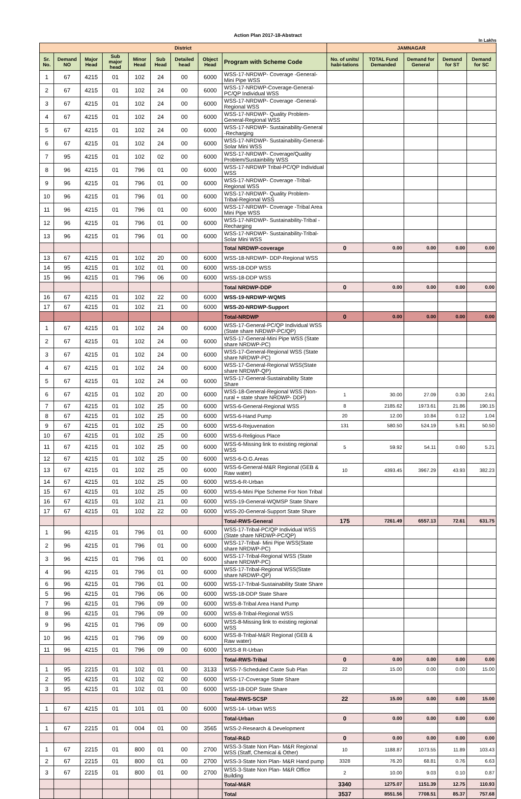Action Plan 2017-18-Abstract
In Lakhs
| District | | | | | | | | | JAMNAGAR | | | | |
| --- | --- | --- | --- | --- | --- | --- | --- | --- | --- | --- | --- | --- | --- |
| Sr. No. | Demand NO | Major Head | Sub major head | Minor Head | Sub Head | Detailed head | Object Head | Program with Scheme Code | No. of units/ habi-tations | TOTAL Fund Demanded | Demand for General | Demand for ST | Demand for SC |
| 1 | 67 | 4215 | 01 | 102 | 24 | 00 | 6000 | WSS-17-NRDWP- Coverage -General-Mini Pipe WSS | | | | | |
| 2 | 67 | 4215 | 01 | 102 | 24 | 00 | 6000 | WSS-17-NRDWP-Coverage-General-PC/QP Individual WSS | | | | | |
| 3 | 67 | 4215 | 01 | 102 | 24 | 00 | 6000 | WSS-17-NRDWP- Coverage -General-Regional WSS | | | | | |
| 4 | 67 | 4215 | 01 | 102 | 24 | 00 | 6000 | WSS-17-NRDWP- Quality Problem-General-Regional WSS | | | | | |
| 5 | 67 | 4215 | 01 | 102 | 24 | 00 | 6000 | WSS-17-NRDWP- Sustainability-General -Recharging | | | | | |
| 6 | 67 | 4215 | 01 | 102 | 24 | 00 | 6000 | WSS-17-NRDWP- Sustainability-General-Solar Mini WSS | | | | | |
| 7 | 95 | 4215 | 01 | 102 | 02 | 00 | 6000 | WSS-17-NRDWP- Coverage/Quality Problem/Sustainbility WSS | | | | | |
| 8 | 96 | 4215 | 01 | 796 | 01 | 00 | 6000 | WSS-17-NRDWP Tribal-PC/QP Individual WSS | | | | | |
| 9 | 96 | 4215 | 01 | 796 | 01 | 00 | 6000 | WSS-17-NRDWP- Coverage -Tribal-Regional WSS | | | | | |
| 10 | 96 | 4215 | 01 | 796 | 01 | 00 | 6000 | WSS-17-NRDWP- Quality Problem-Tribal-Regional WSS | | | | | |
| 11 | 96 | 4215 | 01 | 796 | 01 | 00 | 6000 | WSS-17-NRDWP- Coverage -Tribal Area Mini Pipe WSS | | | | | |
| 12 | 96 | 4215 | 01 | 796 | 01 | 00 | 6000 | WSS-17-NRDWP- Sustainability-Tribal -Recharging | | | | | |
| 13 | 96 | 4215 | 01 | 796 | 01 | 00 | 6000 | WSS-17-NRDWP- Sustainability-Tribal-Solar Mini WSS | | | | | |
| | | | | | | | | Total NRDWP-coverage | 0 | 0.00 | 0.00 | 0.00 | 0.00 |
| 13 | 67 | 4215 | 01 | 102 | 20 | 00 | 6000 | WSS-18-NRDWP- DDP-Regional WSS | | | | | |
| 14 | 95 | 4215 | 01 | 102 | 01 | 00 | 6000 | WSS-18-DDP WSS | | | | | |
| 15 | 96 | 4215 | 01 | 796 | 06 | 00 | 6000 | WSS-18-DDP WSS | | | | | |
| | | | | | | | | Total NRDWP-DDP | 0 | 0.00 | 0.00 | 0.00 | 0.00 |
| 16 | 67 | 4215 | 01 | 102 | 22 | 00 | 6000 | WSS-19-NRDWP-WQMS | | | | | |
| 17 | 67 | 4215 | 01 | 102 | 21 | 00 | 6000 | WSS-20-NRDWP-Support | | | | | |
| | | | | | | | | Total-NRDWP | 0 | 0.00 | 0.00 | 0.00 | 0.00 |
| 1 | 67 | 4215 | 01 | 102 | 24 | 00 | 6000 | WSS-17-General-PC/QP Individual WSS (State share NRDWP-PC/QP) | | | | | |
| 2 | 67 | 4215 | 01 | 102 | 24 | 00 | 6000 | WSS-17-General-Mini Pipe WSS (State share NRDWP-PC) | | | | | |
| 3 | 67 | 4215 | 01 | 102 | 24 | 00 | 6000 | WSS-17-General-Regional WSS (State share NRDWP-PC) | | | | | |
| 4 | 67 | 4215 | 01 | 102 | 24 | 00 | 6000 | WSS-17-General-Regional WSS(State share NRDWP-QP) | | | | | |
| 5 | 67 | 4215 | 01 | 102 | 24 | 00 | 6000 | WSS-17-General-Sustainability State Share | | | | | |
| 6 | 67 | 4215 | 01 | 102 | 20 | 00 | 6000 | WSS-18-General-Regional WSS (Non-rural + state share NRDWP- DDP) | 1 | 30.00 | 27.09 | 0.30 | 2.61 |
| 7 | 67 | 4215 | 01 | 102 | 25 | 00 | 6000 | WSS-6-General-Regional WSS | 8 | 2185.62 | 1973.61 | 21.86 | 190.15 |
| 8 | 67 | 4215 | 01 | 102 | 25 | 00 | 6000 | WSS-6-Hand Pump | 20 | 12.00 | 10.84 | 0.12 | 1.04 |
| 9 | 67 | 4215 | 01 | 102 | 25 | 00 | 6000 | WSS-6-Rejuvenation | 131 | 580.50 | 524.19 | 5.81 | 50.50 |
| 10 | 67 | 4215 | 01 | 102 | 25 | 00 | 6000 | WSS-6-Religious Place | | | | | |
| 11 | 67 | 4215 | 01 | 102 | 25 | 00 | 6000 | WSS-6-Missing link to existing regional WSS | 5 | 59.92 | 54.11 | 0.60 | 5.21 |
| 12 | 67 | 4215 | 01 | 102 | 25 | 00 | 6000 | WSS-6-O.G.Areas | | | | | |
| 13 | 67 | 4215 | 01 | 102 | 25 | 00 | 6000 | WSS-6-General-M&R Regional (GEB & Raw water) | 10 | 4393.45 | 3967.29 | 43.93 | 382.23 |
| 14 | 67 | 4215 | 01 | 102 | 25 | 00 | 6000 | WSS-6-R-Urban | | | | | |
| 15 | 67 | 4215 | 01 | 102 | 25 | 00 | 6000 | WSS-6-Mini Pipe Scheme For Non Tribal | | | | | |
| 16 | 67 | 4215 | 01 | 102 | 21 | 00 | 6000 | WSS-19-General-WQMSP State Share | | | | | |
| 17 | 67 | 4215 | 01 | 102 | 22 | 00 | 6000 | WSS-20-General-Support State Share | | | | | |
| | | | | | | | | Total-RWS-General | 175 | 7261.49 | 6557.13 | 72.61 | 631.75 |
| 1 | 96 | 4215 | 01 | 796 | 01 | 00 | 6000 | WSS-17-Tribal-PC/QP Individual WSS (State share NRDWP-PC/QP) | | | | | |
| 2 | 96 | 4215 | 01 | 796 | 01 | 00 | 6000 | WSS-17-Tribal- Mini Pipe WSS(State share NRDWP-PC) | | | | | |
| 3 | 96 | 4215 | 01 | 796 | 01 | 00 | 6000 | WSS-17-Tribal-Regional WSS (State share NRDWP-PC) | | | | | |
| 4 | 96 | 4215 | 01 | 796 | 01 | 00 | 6000 | WSS-17-Tribal-Regional WSS(State share NRDWP-QP) | | | | | |
| 6 | 96 | 4215 | 01 | 796 | 01 | 00 | 6000 | WSS-17-Tribal-Sustainability State Share | | | | | |
| 5 | 96 | 4215 | 01 | 796 | 06 | 00 | 6000 | WSS-18-DDP State Share | | | | | |
| 7 | 96 | 4215 | 01 | 796 | 09 | 00 | 6000 | WSS-8-Tribal Area Hand Pump | | | | | |
| 8 | 96 | 4215 | 01 | 796 | 09 | 00 | 6000 | WSS-8-Tribal-Regional WSS | | | | | |
| 9 | 96 | 4215 | 01 | 796 | 09 | 00 | 6000 | WSS-8-Missing link to existing regional WSS | | | | | |
| 10 | 96 | 4215 | 01 | 796 | 09 | 00 | 6000 | WSS-8-Tribal-M&R Regional (GEB & Raw water) | | | | | |
| 11 | 96 | 4215 | 01 | 796 | 09 | 00 | 6000 | WSS-8 R-Urban | | | | | |
| | | | | | | | | Total-RWS-Tribal | 0 | 0.00 | 0.00 | 0.00 | 0.00 |
| 1 | 95 | 2215 | 01 | 102 | 01 | 00 | 3133 | WSS-7-Scheduled Caste Sub Plan | 22 | 15.00 | 0.00 | 0.00 | 15.00 |
| 2 | 95 | 4215 | 01 | 102 | 02 | 00 | 6000 | WSS-17-Coverage State Share | | | | | |
| 3 | 95 | 4215 | 01 | 102 | 01 | 00 | 6000 | WSS-18-DDP State Share | | | | | |
| | | | | | | | | Total-RWS-SCSP | 22 | 15.00 | 0.00 | 0.00 | 15.00 |
| 1 | 67 | 4215 | 01 | 101 | 01 | 00 | 6000 | WSS-14- Urban WSS | | | | | |
| | | | | | | | | Total-Urban | 0 | 0.00 | 0.00 | 0.00 | 0.00 |
| 1 | 67 | 2215 | 01 | 004 | 01 | 00 | 3565 | WSS-2-Research & Development | | | | | |
| | | | | | | | | Total-R&D | 0 | 0.00 | 0.00 | 0.00 | 0.00 |
| 1 | 67 | 2215 | 01 | 800 | 01 | 00 | 2700 | WSS-3-State Non Plan- M&R Regional WSS (Staff, Chemical & Other) | 10 | 1188.87 | 1073.55 | 11.89 | 103.43 |
| 2 | 67 | 2215 | 01 | 800 | 01 | 00 | 2700 | WSS-3-State Non Plan- M&R Hand pump | 3328 | 76.20 | 68.81 | 0.76 | 6.63 |
| 3 | 67 | 2215 | 01 | 800 | 01 | 00 | 2700 | WSS-3-State Non Plan- M&R Office Building | 2 | 10.00 | 9.03 | 0.10 | 0.87 |
| | | | | | | | | Total-M&R | 3340 | 1275.07 | 1151.39 | 12.75 | 110.93 |
| | | | | | | | | Total | 3537 | 8551.56 | 7708.51 | 85.37 | 757.68 |